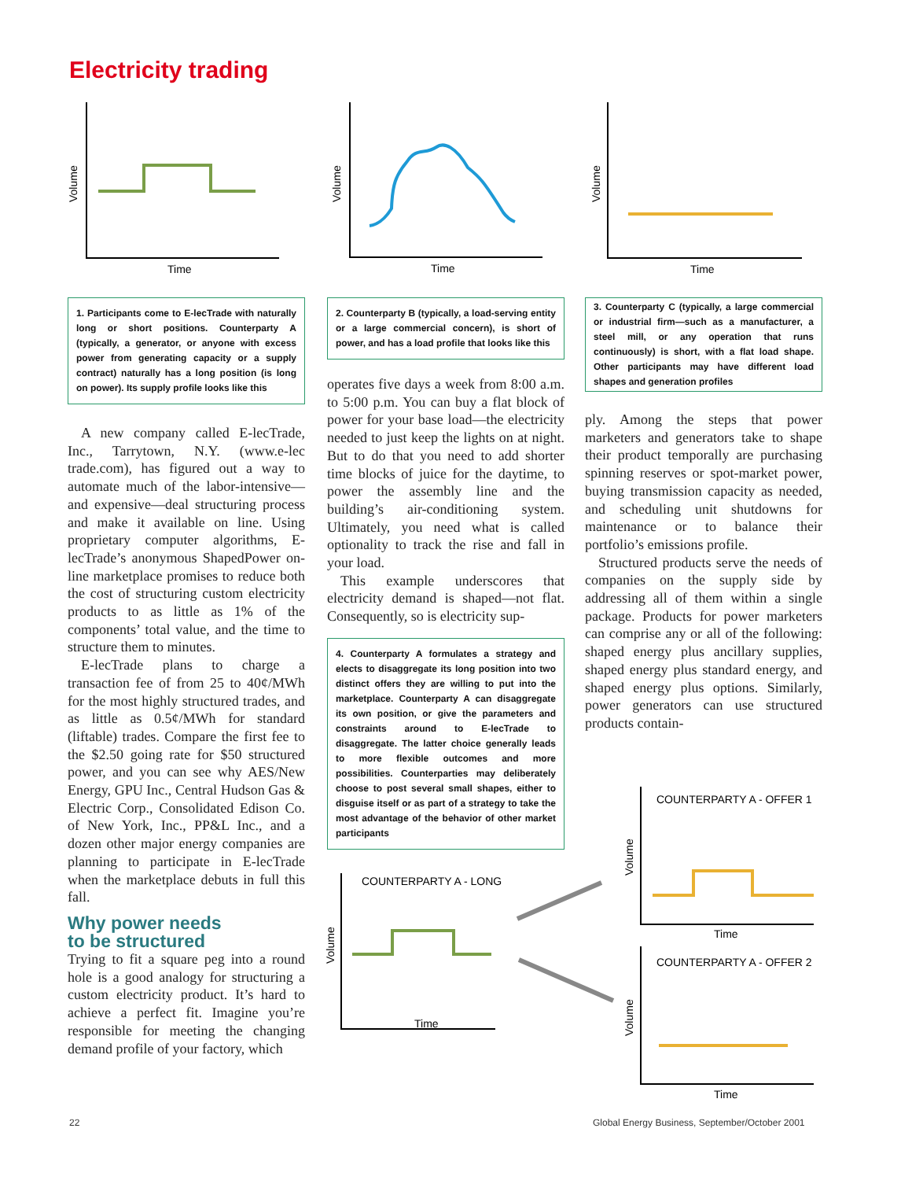Electricity trading
Time
Volume
Time
Volume
Time
Volume
1. Participants come to E-lecTrade with naturally long or short positions. Counterparty A (typically, a generator, or anyone with excess power from generating capacity or a supply contract) naturally has a long position (is long on power). Its supply profile looks like this
A new company called E-lecTrade, Inc., Tarrytown, N.Y. (www.e-lec trade.com), has figured out a way to automate much of the labor-intensive—and expensive—deal structuring process and make it available on line. Using proprietary computer algorithms, E-lecTrade’s anonymous ShapedPower on-line marketplace promises to reduce both the cost of structuring custom electricity products to as little as 1% of the components’ total value, and the time to structure them to minutes.
E-lecTrade plans to charge a transaction fee of from 25 to 40¢/MWh for the most highly structured trades, and as little as 0.5¢/MWh for standard (liftable) trades. Compare the first fee to the $2.50 going rate for $50 structured power, and you can see why AES/New Energy, GPU Inc., Central Hudson Gas & Electric Corp., Consolidated Edison Co. of New York, Inc., PP&L Inc., and a dozen other major energy companies are planning to participate in E-lecTrade when the marketplace debuts in full this fall.
Why power needs
to be structured
Trying to fit a square peg into a round hole is a good analogy for structuring a custom electricity product. It’s hard to achieve a perfect fit. Imagine you’re responsible for meeting the changing demand profile of your factory, which
2. Counterparty B (typically, a load-serving entity or a large commercial concern), is short of power, and has a load profile that looks like this
operates five days a week from 8:00 a.m. to 5:00 p.m. You can buy a flat block of power for your base load—the electricity needed to just keep the lights on at night. But to do that you need to add shorter time blocks of juice for the daytime, to power the assembly line and the building’s air-conditioning system. Ultimately, you need what is called optionality to track the rise and fall in your load.
This example underscores that electricity demand is shaped—not flat. Consequently, so is electricity sup-
4. Counterparty A formulates a strategy and elects to disaggregate its long position into two distinct offers they are willing to put into the marketplace. Counterparty A can disaggregate its own position, or give the parameters and constraints around to E-lecTrade to disaggregate. The latter choice generally leads to more flexible outcomes and more possibilities. Counterparties may deliberately choose to post several small shapes, either to disguise itself or as part of a strategy to take the most advantage of the behavior of other market participants
3. Counterparty C (typically, a large commercial or industrial firm—such as a manufacturer, a steel mill, or any operation that runs continuously) is short, with a flat load shape. Other participants may have different load shapes and generation profiles
ply. Among the steps that power marketers and generators take to shape their product temporally are purchasing spinning reserves or spot-market power, buying transmission capacity as needed, and scheduling unit shutdowns for maintenance or to balance their portfolio’s emissions profile.
Structured products serve the needs of companies on the supply side by addressing all of them within a single package. Products for power marketers can comprise any or all of the following: shaped energy plus ancillary supplies, shaped energy plus standard energy, and shaped energy plus options. Similarly, power generators can use structured products contain-
COUNTERPARTY A - LONG
Time
Volume
COUNTERPARTY A - OFFER 1
Time
Volume
COUNTERPARTY A - OFFER 2
Time
Volume
22
Global Energy Business, September/October 2001